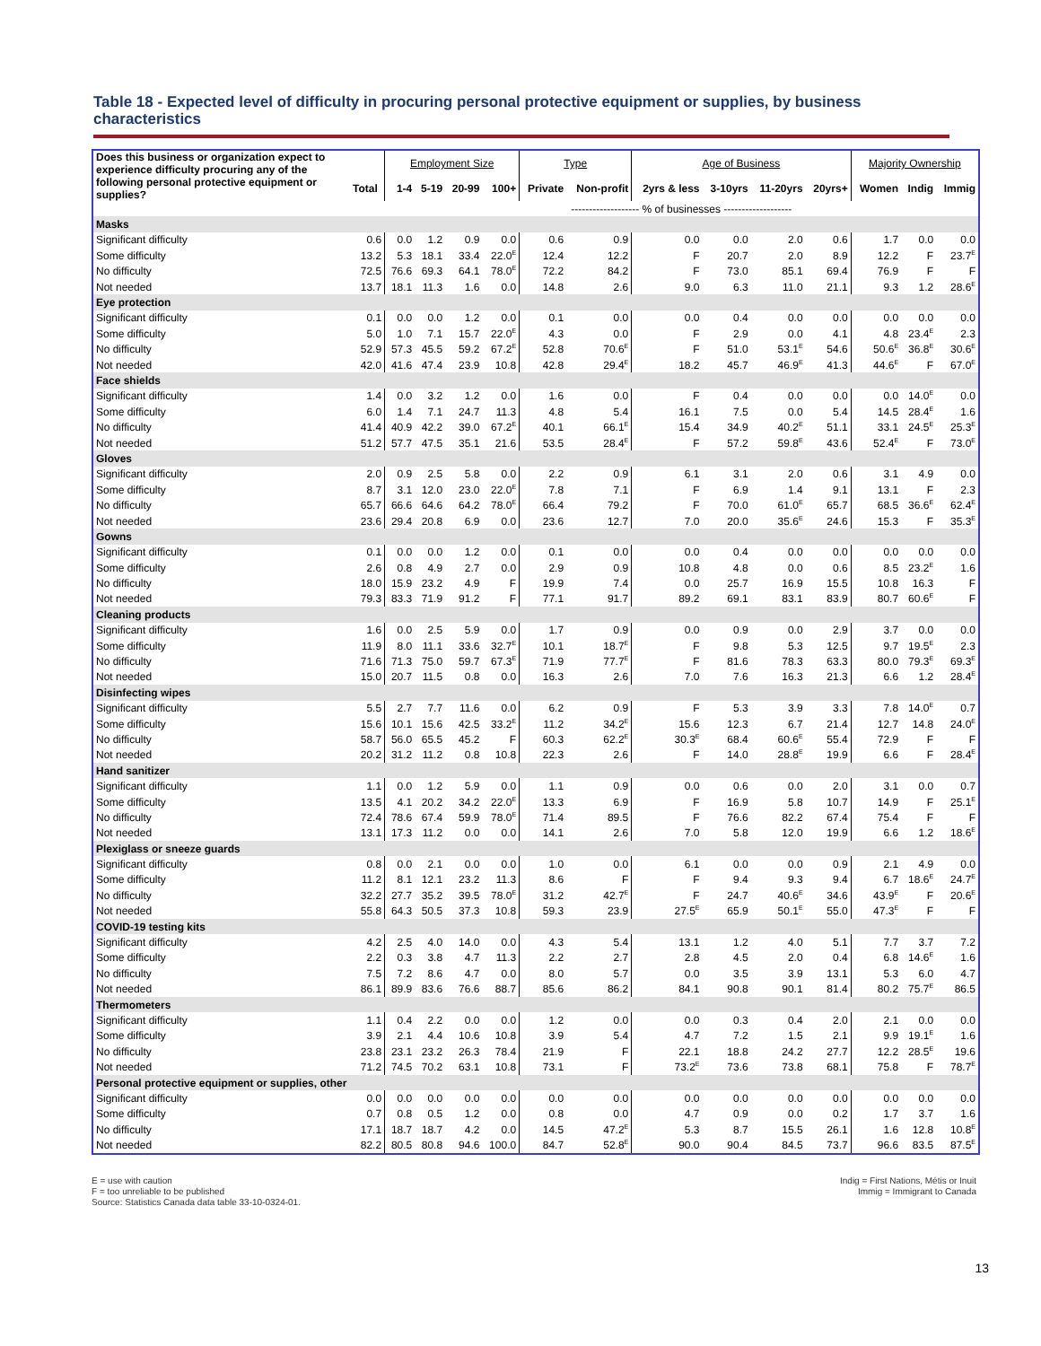Table 18 - Expected level of difficulty in procuring personal protective equipment or supplies, by business characteristics
| Does this business or organization expect to experience difficulty procuring any of the following personal protective equipment or supplies? | | Employment Size | | | | Type | | Age of Business | | | | Majority Ownership | | |
| --- | --- | --- | --- | --- | --- | --- | --- | --- | --- | --- | --- | --- | --- | --- |
| | Total | 1-4 | 5-19 | 20-99 | 100+ | Private | Non-profit | 2yrs & less | 3-10yrs | 11-20yrs | 20yrs+ | Women | Indig | Immig |
| | | ------------------- % of businesses ------------------- | | | | | | | | | | | | |
| Masks | | | | | | | | | | | | | | |
| Significant difficulty | 0.6 | 0.0 | 1.2 | 0.9 | 0.0 | 0.6 | 0.9 | 0.0 | 0.0 | 2.0 | 0.6 | 1.7 | 0.0 | 0.0 |
| Some difficulty | 13.2 | 5.3 | 18.1 | 33.4 | 22.0<sup>E</sup> | 12.4 | 12.2 | F | 20.7 | 2.0 | 8.9 | 12.2 | F | 23.7<sup>E</sup> |
| No difficulty | 72.5 | 76.6 | 69.3 | 64.1 | 78.0<sup>E</sup> | 72.2 | 84.2 | F | 73.0 | 85.1 | 69.4 | 76.9 | F | F |
| Not needed | 13.7 | 18.1 | 11.3 | 1.6 | 0.0 | 14.8 | 2.6 | 9.0 | 6.3 | 11.0 | 21.1 | 9.3 | 1.2 | 28.6<sup>E</sup> |
| Eye protection | | | | | | | | | | | | | | |
| Significant difficulty | 0.1 | 0.0 | 0.0 | 1.2 | 0.0 | 0.1 | 0.0 | 0.0 | 0.4 | 0.0 | 0.0 | 0.0 | 0.0 | 0.0 |
| Some difficulty | 5.0 | 1.0 | 7.1 | 15.7 | 22.0<sup>E</sup> | 4.3 | 0.0 | F | 2.9 | 0.0 | 4.1 | 4.8 | 23.4<sup>E</sup> | 2.3 |
| No difficulty | 52.9 | 57.3 | 45.5 | 59.2 | 67.2<sup>E</sup> | 52.8 | 70.6<sup>E</sup> | F | 51.0 | 53.1<sup>E</sup> | 54.6 | 50.6<sup>E</sup> | 36.8<sup>E</sup> | 30.6<sup>E</sup> |
| Not needed | 42.0 | 41.6 | 47.4 | 23.9 | 10.8 | 42.8 | 29.4<sup>E</sup> | 18.2 | 45.7 | 46.9<sup>E</sup> | 41.3 | 44.6<sup>E</sup> | F | 67.0<sup>E</sup> |
| Face shields | | | | | | | | | | | | | | |
| Significant difficulty | 1.4 | 0.0 | 3.2 | 1.2 | 0.0 | 1.6 | 0.0 | F | 0.4 | 0.0 | 0.0 | 0.0 | 14.0<sup>E</sup> | 0.0 |
| Some difficulty | 6.0 | 1.4 | 7.1 | 24.7 | 11.3 | 4.8 | 5.4 | 16.1 | 7.5 | 0.0 | 5.4 | 14.5 | 28.4<sup>E</sup> | 1.6 |
| No difficulty | 41.4 | 40.9 | 42.2 | 39.0 | 67.2<sup>E</sup> | 40.1 | 66.1<sup>E</sup> | 15.4 | 34.9 | 40.2<sup>E</sup> | 51.1 | 33.1 | 24.5<sup>E</sup> | 25.3<sup>E</sup> |
| Not needed | 51.2 | 57.7 | 47.5 | 35.1 | 21.6 | 53.5 | 28.4<sup>E</sup> | F | 57.2 | 59.8<sup>E</sup> | 43.6 | 52.4<sup>E</sup> | F | 73.0<sup>E</sup> |
| Gloves | | | | | | | | | | | | | | |
| Significant difficulty | 2.0 | 0.9 | 2.5 | 5.8 | 0.0 | 2.2 | 0.9 | 6.1 | 3.1 | 2.0 | 0.6 | 3.1 | 4.9 | 0.0 |
| Some difficulty | 8.7 | 3.1 | 12.0 | 23.0 | 22.0<sup>E</sup> | 7.8 | 7.1 | F | 6.9 | 1.4 | 9.1 | 13.1 | F | 2.3 |
| No difficulty | 65.7 | 66.6 | 64.6 | 64.2 | 78.0<sup>E</sup> | 66.4 | 79.2 | F | 70.0 | 61.0<sup>E</sup> | 65.7 | 68.5 | 36.6<sup>E</sup> | 62.4<sup>E</sup> |
| Not needed | 23.6 | 29.4 | 20.8 | 6.9 | 0.0 | 23.6 | 12.7 | 7.0 | 20.0 | 35.6<sup>E</sup> | 24.6 | 15.3 | F | 35.3<sup>E</sup> |
| Gowns | | | | | | | | | | | | | | |
| Significant difficulty | 0.1 | 0.0 | 0.0 | 1.2 | 0.0 | 0.1 | 0.0 | 0.0 | 0.4 | 0.0 | 0.0 | 0.0 | 0.0 | 0.0 |
| Some difficulty | 2.6 | 0.8 | 4.9 | 2.7 | 0.0 | 2.9 | 0.9 | 10.8 | 4.8 | 0.0 | 0.6 | 8.5 | 23.2<sup>E</sup> | 1.6 |
| No difficulty | 18.0 | 15.9 | 23.2 | 4.9 | F | 19.9 | 7.4 | 0.0 | 25.7 | 16.9 | 15.5 | 10.8 | 16.3 | F |
| Not needed | 79.3 | 83.3 | 71.9 | 91.2 | F | 77.1 | 91.7 | 89.2 | 69.1 | 83.1 | 83.9 | 80.7 | 60.6<sup>E</sup> | F |
| Cleaning products | | | | | | | | | | | | | | |
| Significant difficulty | 1.6 | 0.0 | 2.5 | 5.9 | 0.0 | 1.7 | 0.9 | 0.0 | 0.9 | 0.0 | 2.9 | 3.7 | 0.0 | 0.0 |
| Some difficulty | 11.9 | 8.0 | 11.1 | 33.6 | 32.7<sup>E</sup> | 10.1 | 18.7<sup>E</sup> | F | 9.8 | 5.3 | 12.5 | 9.7 | 19.5<sup>E</sup> | 2.3 |
| No difficulty | 71.6 | 71.3 | 75.0 | 59.7 | 67.3<sup>E</sup> | 71.9 | 77.7<sup>E</sup> | F | 81.6 | 78.3 | 63.3 | 80.0 | 79.3<sup>E</sup> | 69.3<sup>E</sup> |
| Not needed | 15.0 | 20.7 | 11.5 | 0.8 | 0.0 | 16.3 | 2.6 | 7.0 | 7.6 | 16.3 | 21.3 | 6.6 | 1.2 | 28.4<sup>E</sup> |
| Disinfecting wipes | | | | | | | | | | | | | | |
| Significant difficulty | 5.5 | 2.7 | 7.7 | 11.6 | 0.0 | 6.2 | 0.9 | F | 5.3 | 3.9 | 3.3 | 7.8 | 14.0<sup>E</sup> | 0.7 |
| Some difficulty | 15.6 | 10.1 | 15.6 | 42.5 | 33.2<sup>E</sup> | 11.2 | 34.2<sup>E</sup> | 15.6 | 12.3 | 6.7 | 21.4 | 12.7 | 14.8 | 24.0<sup>E</sup> |
| No difficulty | 58.7 | 56.0 | 65.5 | 45.2 | F | 60.3 | 62.2<sup>E</sup> | 30.3<sup>E</sup> | 68.4 | 60.6<sup>E</sup> | 55.4 | 72.9 | F | F |
| Not needed | 20.2 | 31.2 | 11.2 | 0.8 | 10.8 | 22.3 | 2.6 | F | 14.0 | 28.8<sup>E</sup> | 19.9 | 6.6 | F | 28.4<sup>E</sup> |
| Hand sanitizer | | | | | | | | | | | | | | |
| Significant difficulty | 1.1 | 0.0 | 1.2 | 5.9 | 0.0 | 1.1 | 0.9 | 0.0 | 0.6 | 0.0 | 2.0 | 3.1 | 0.0 | 0.7 |
| Some difficulty | 13.5 | 4.1 | 20.2 | 34.2 | 22.0<sup>E</sup> | 13.3 | 6.9 | F | 16.9 | 5.8 | 10.7 | 14.9 | F | 25.1<sup>E</sup> |
| No difficulty | 72.4 | 78.6 | 67.4 | 59.9 | 78.0<sup>E</sup> | 71.4 | 89.5 | F | 76.6 | 82.2 | 67.4 | 75.4 | F | F |
| Not needed | 13.1 | 17.3 | 11.2 | 0.0 | 0.0 | 14.1 | 2.6 | 7.0 | 5.8 | 12.0 | 19.9 | 6.6 | 1.2 | 18.6<sup>E</sup> |
| Plexiglass or sneeze guards | | | | | | | | | | | | | | |
| Significant difficulty | 0.8 | 0.0 | 2.1 | 0.0 | 0.0 | 1.0 | 0.0 | 6.1 | 0.0 | 0.0 | 0.9 | 2.1 | 4.9 | 0.0 |
| Some difficulty | 11.2 | 8.1 | 12.1 | 23.2 | 11.3 | 8.6 | F | F | 9.4 | 9.3 | 9.4 | 6.7 | 18.6<sup>E</sup> | 24.7<sup>E</sup> |
| No difficulty | 32.2 | 27.7 | 35.2 | 39.5 | 78.0<sup>E</sup> | 31.2 | 42.7<sup>E</sup> | F | 24.7 | 40.6<sup>E</sup> | 34.6 | 43.9<sup>E</sup> | F | 20.6<sup>E</sup> |
| Not needed | 55.8 | 64.3 | 50.5 | 37.3 | 10.8 | 59.3 | 23.9 | 27.5<sup>E</sup> | 65.9 | 50.1<sup>E</sup> | 55.0 | 47.3<sup>E</sup> | F | F |
| COVID-19 testing kits | | | | | | | | | | | | | | |
| Significant difficulty | 4.2 | 2.5 | 4.0 | 14.0 | 0.0 | 4.3 | 5.4 | 13.1 | 1.2 | 4.0 | 5.1 | 7.7 | 3.7 | 7.2 |
| Some difficulty | 2.2 | 0.3 | 3.8 | 4.7 | 11.3 | 2.2 | 2.7 | 2.8 | 4.5 | 2.0 | 0.4 | 6.8 | 14.6<sup>E</sup> | 1.6 |
| No difficulty | 7.5 | 7.2 | 8.6 | 4.7 | 0.0 | 8.0 | 5.7 | 0.0 | 3.5 | 3.9 | 13.1 | 5.3 | 6.0 | 4.7 |
| Not needed | 86.1 | 89.9 | 83.6 | 76.6 | 88.7 | 85.6 | 86.2 | 84.1 | 90.8 | 90.1 | 81.4 | 80.2 | 75.7<sup>E</sup> | 86.5 |
| Thermometers | | | | | | | | | | | | | | |
| Significant difficulty | 1.1 | 0.4 | 2.2 | 0.0 | 0.0 | 1.2 | 0.0 | 0.0 | 0.3 | 0.4 | 2.0 | 2.1 | 0.0 | 0.0 |
| Some difficulty | 3.9 | 2.1 | 4.4 | 10.6 | 10.8 | 3.9 | 5.4 | 4.7 | 7.2 | 1.5 | 2.1 | 9.9 | 19.1<sup>E</sup> | 1.6 |
| No difficulty | 23.8 | 23.1 | 23.2 | 26.3 | 78.4 | 21.9 | F | 22.1 | 18.8 | 24.2 | 27.7 | 12.2 | 28.5<sup>E</sup> | 19.6 |
| Not needed | 71.2 | 74.5 | 70.2 | 63.1 | 10.8 | 73.1 | F | 73.2<sup>E</sup> | 73.6 | 73.8 | 68.1 | 75.8 | F | 78.7<sup>E</sup> |
| Personal protective equipment or supplies, other | | | | | | | | | | | | | | |
| Significant difficulty | 0.0 | 0.0 | 0.0 | 0.0 | 0.0 | 0.0 | 0.0 | 0.0 | 0.0 | 0.0 | 0.0 | 0.0 | 0.0 | 0.0 |
| Some difficulty | 0.7 | 0.8 | 0.5 | 1.2 | 0.0 | 0.8 | 0.0 | 4.7 | 0.9 | 0.0 | 0.2 | 1.7 | 3.7 | 1.6 |
| No difficulty | 17.1 | 18.7 | 18.7 | 4.2 | 0.0 | 14.5 | 47.2<sup>E</sup> | 5.3 | 8.7 | 15.5 | 26.1 | 1.6 | 12.8 | 10.8<sup>E</sup> |
| Not needed | 82.2 | 80.5 | 80.8 | 94.6 | 100.0 | 84.7 | 52.8<sup>E</sup> | 90.0 | 90.4 | 84.5 | 73.7 | 96.6 | 83.5 | 87.5<sup>E</sup> |
E = use with caution
F = too unreliable to be published
Source: Statistics Canada data table 33-10-0324-01.
Indig = First Nations, Métis or Inuit
Immig = Immigrant to Canada
13